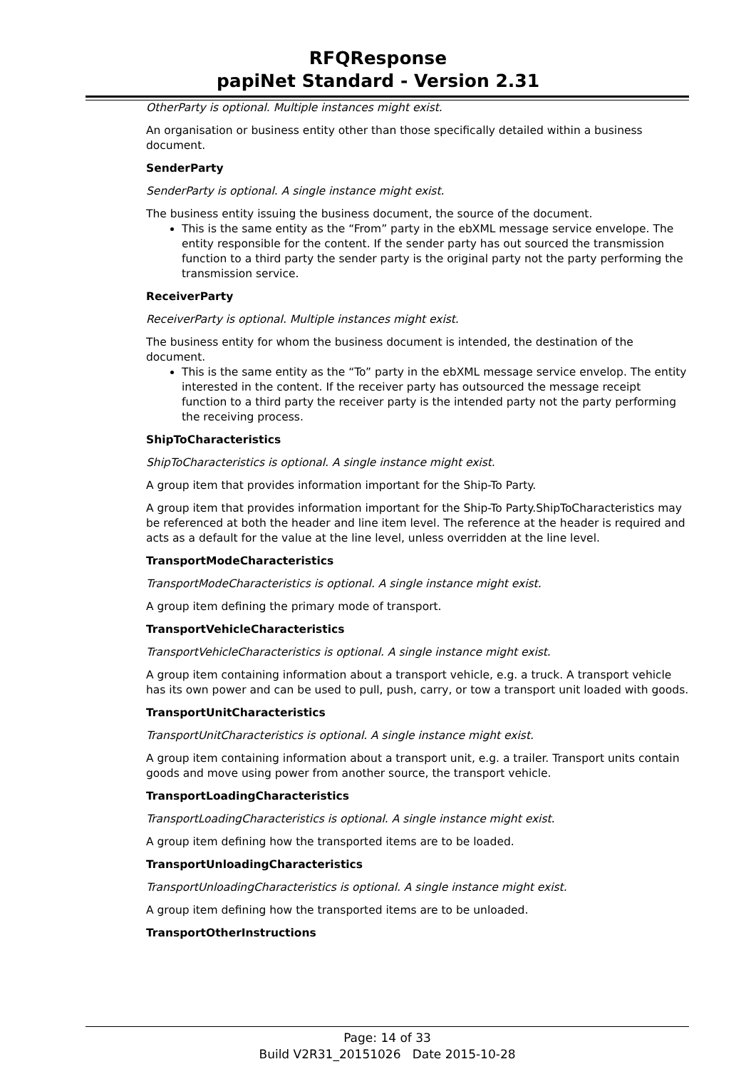RFQResponse
papiNet Standard - Version 2.31
OtherParty is optional. Multiple instances might exist.
An organisation or business entity other than those specifically detailed within a business document.
SenderParty
SenderParty is optional. A single instance might exist.
The business entity issuing the business document, the source of the document.
This is the same entity as the “From” party in the ebXML message service envelope. The entity responsible for the content. If the sender party has out sourced the transmission function to a third party the sender party is the original party not the party performing the transmission service.
ReceiverParty
ReceiverParty is optional. Multiple instances might exist.
The business entity for whom the business document is intended, the destination of the document.
This is the same entity as the “To” party in the ebXML message service envelop. The entity interested in the content. If the receiver party has outsourced the message receipt function to a third party the receiver party is the intended party not the party performing the receiving process.
ShipToCharacteristics
ShipToCharacteristics is optional. A single instance might exist.
A group item that provides information important for the Ship-To Party.
A group item that provides information important for the Ship-To Party.ShipToCharacteristics may be referenced at both the header and line item level. The reference at the header is required and acts as a default for the value at the line level, unless overridden at the line level.
TransportModeCharacteristics
TransportModeCharacteristics is optional. A single instance might exist.
A group item defining the primary mode of transport.
TransportVehicleCharacteristics
TransportVehicleCharacteristics is optional. A single instance might exist.
A group item containing information about a transport vehicle, e.g. a truck. A transport vehicle has its own power and can be used to pull, push, carry, or tow a transport unit loaded with goods.
TransportUnitCharacteristics
TransportUnitCharacteristics is optional. A single instance might exist.
A group item containing information about a transport unit, e.g. a trailer. Transport units contain goods and move using power from another source, the transport vehicle.
TransportLoadingCharacteristics
TransportLoadingCharacteristics is optional. A single instance might exist.
A group item defining how the transported items are to be loaded.
TransportUnloadingCharacteristics
TransportUnloadingCharacteristics is optional. A single instance might exist.
A group item defining how the transported items are to be unloaded.
TransportOtherInstructions
Page: 14 of 33
Build V2R31_20151026 Date 2015-10-28